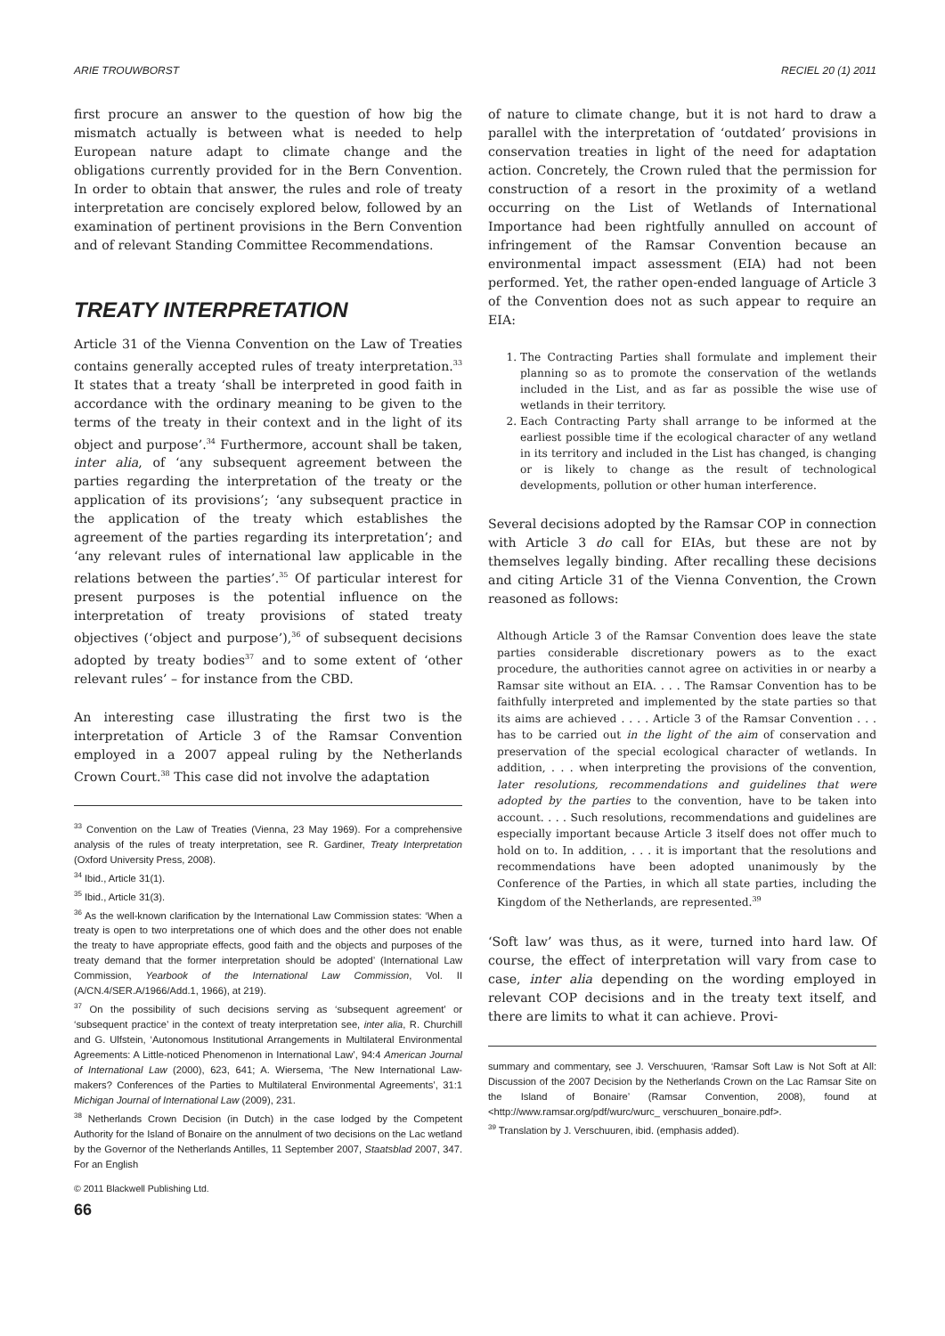ARIE TROUWBORST RECIEL 20 (1) 2011
first procure an answer to the question of how big the mismatch actually is between what is needed to help European nature adapt to climate change and the obligations currently provided for in the Bern Convention. In order to obtain that answer, the rules and role of treaty interpretation are concisely explored below, followed by an examination of pertinent provisions in the Bern Convention and of relevant Standing Committee Recommendations.
TREATY INTERPRETATION
Article 31 of the Vienna Convention on the Law of Treaties contains generally accepted rules of treaty interpretation.<sup>33</sup> It states that a treaty ‘shall be interpreted in good faith in accordance with the ordinary meaning to be given to the terms of the treaty in their context and in the light of its object and purpose’.<sup>34</sup> Furthermore, account shall be taken, inter alia, of ‘any subsequent agreement between the parties regarding the interpretation of the treaty or the application of its provisions’; ‘any subsequent practice in the application of the treaty which establishes the agreement of the parties regarding its interpretation’; and ‘any relevant rules of international law applicable in the relations between the parties’.<sup>35</sup> Of particular interest for present purposes is the potential influence on the interpretation of treaty provisions of stated treaty objectives (‘object and purpose’),<sup>36</sup> of subsequent decisions adopted by treaty bodies<sup>37</sup> and to some extent of ‘other relevant rules’ – for instance from the CBD.
An interesting case illustrating the first two is the interpretation of Article 3 of the Ramsar Convention employed in a 2007 appeal ruling by the Netherlands Crown Court.<sup>38</sup> This case did not involve the adaptation
<sup>33</sup> Convention on the Law of Treaties (Vienna, 23 May 1969). For a comprehensive analysis of the rules of treaty interpretation, see R. Gardiner, Treaty Interpretation (Oxford University Press, 2008).
<sup>34</sup> Ibid., Article 31(1).
<sup>35</sup> Ibid., Article 31(3).
<sup>36</sup> As the well-known clarification by the International Law Commission states: ‘When a treaty is open to two interpretations one of which does and the other does not enable the treaty to have appropriate effects, good faith and the objects and purposes of the treaty demand that the former interpretation should be adopted’ (International Law Commission, Yearbook of the International Law Commission, Vol. II (A/CN.4/SER.A/1966/Add.1, 1966), at 219).
<sup>37</sup> On the possibility of such decisions serving as ‘subsequent agreement’ or ‘subsequent practice’ in the context of treaty interpretation see, inter alia, R. Churchill and G. Ulfstein, ‘Autonomous Institutional Arrangements in Multilateral Environmental Agreements: A Little-noticed Phenomenon in International Law’, 94:4 American Journal of International Law (2000), 623, 641; A. Wiersema, ‘The New International Law-makers? Conferences of the Parties to Multilateral Environmental Agreements’, 31:1 Michigan Journal of International Law (2009), 231.
<sup>38</sup> Netherlands Crown Decision (in Dutch) in the case lodged by the Competent Authority for the Island of Bonaire on the annulment of two decisions on the Lac wetland by the Governor of the Netherlands Antilles, 11 September 2007, Staatsblad 2007, 347. For an English
© 2011 Blackwell Publishing Ltd.
66
of nature to climate change, but it is not hard to draw a parallel with the interpretation of ‘outdated’ provisions in conservation treaties in light of the need for adaptation action. Concretely, the Crown ruled that the permission for construction of a resort in the proximity of a wetland occurring on the List of Wetlands of International Importance had been rightfully annulled on account of infringement of the Ramsar Convention because an environmental impact assessment (EIA) had not been performed. Yet, the rather open-ended language of Article 3 of the Convention does not as such appear to require an EIA:
1. The Contracting Parties shall formulate and implement their planning so as to promote the conservation of the wetlands included in the List, and as far as possible the wise use of wetlands in their territory.
2. Each Contracting Party shall arrange to be informed at the earliest possible time if the ecological character of any wetland in its territory and included in the List has changed, is changing or is likely to change as the result of technological developments, pollution or other human interference.
Several decisions adopted by the Ramsar COP in connection with Article 3 do call for EIAs, but these are not by themselves legally binding. After recalling these decisions and citing Article 31 of the Vienna Convention, the Crown reasoned as follows:
Although Article 3 of the Ramsar Convention does leave the state parties considerable discretionary powers as to the exact procedure, the authorities cannot agree on activities in or nearby a Ramsar site without an EIA. . . . The Ramsar Convention has to be faithfully interpreted and implemented by the state parties so that its aims are achieved . . . . Article 3 of the Ramsar Convention . . . has to be carried out in the light of the aim of conservation and preservation of the special ecological character of wetlands. In addition, . . . when interpreting the provisions of the convention, later resolutions, recommendations and guidelines that were adopted by the parties to the convention, have to be taken into account. . . . Such resolutions, recommendations and guidelines are especially important because Article 3 itself does not offer much to hold on to. In addition, . . . it is important that the resolutions and recommendations have been adopted unanimously by the Conference of the Parties, in which all state parties, including the Kingdom of the Netherlands, are represented.<sup>39</sup>
‘Soft law’ was thus, as it were, turned into hard law. Of course, the effect of interpretation will vary from case to case, inter alia depending on the wording employed in relevant COP decisions and in the treaty text itself, and there are limits to what it can achieve. Provi-
summary and commentary, see J. Verschuuren, ‘Ramsar Soft Law is Not Soft at All: Discussion of the 2007 Decision by the Netherlands Crown on the Lac Ramsar Site on the Island of Bonaire’ (Ramsar Convention, 2008), found at <http://www.ramsar.org/pdf/wurc/wurc_ verschuuren_bonaire.pdf>.
<sup>39</sup> Translation by J. Verschuuren, ibid. (emphasis added).